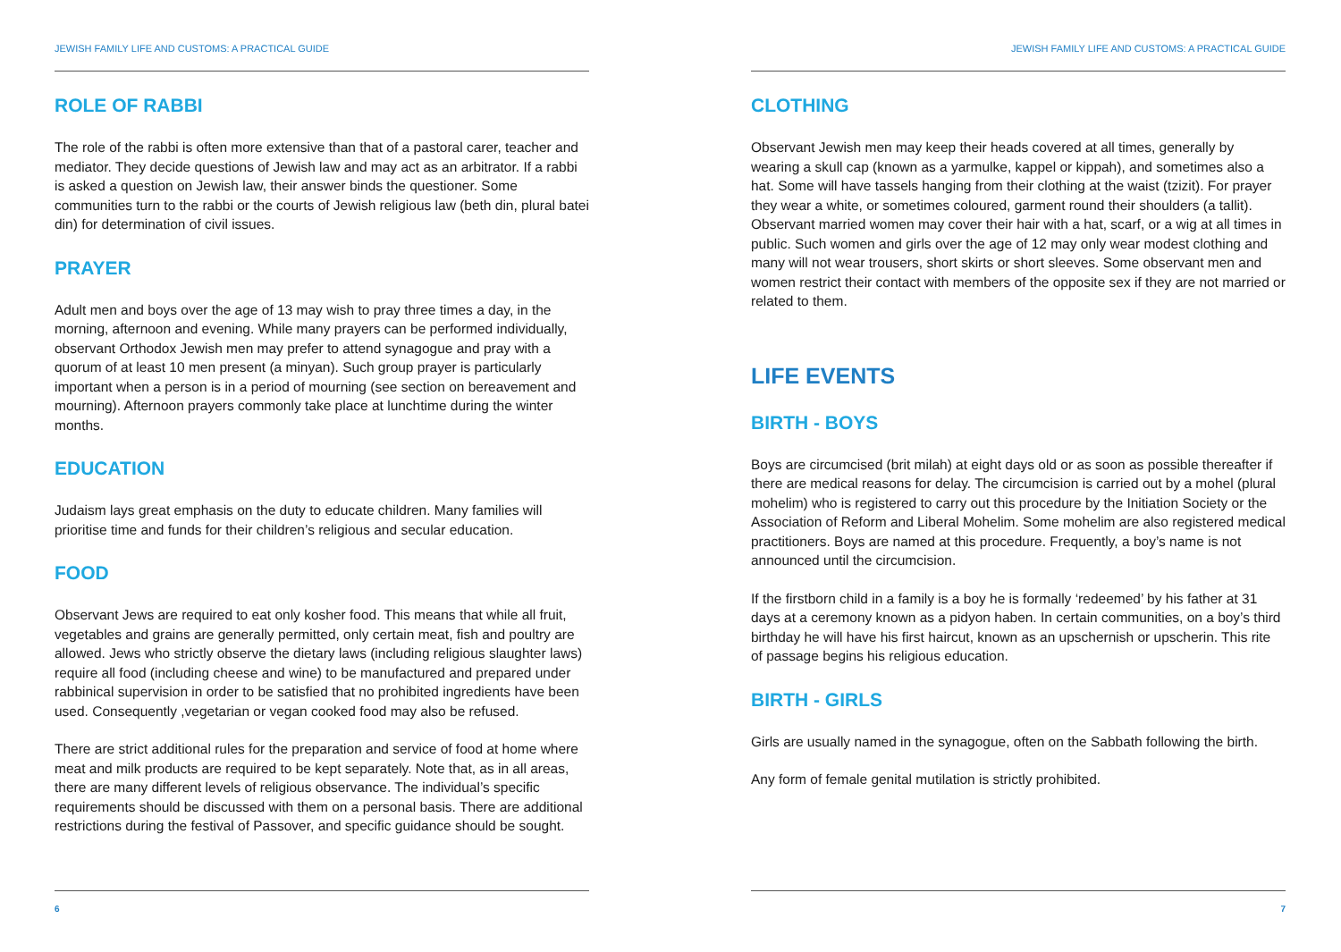JEWISH FAMILY LIFE AND CUSTOMS: A PRACTICAL GUIDE
ROLE OF RABBI
The role of the rabbi is often more extensive than that of a pastoral carer, teacher and mediator. They decide questions of Jewish law and may act as an arbitrator. If a rabbi is asked a question on Jewish law, their answer binds the questioner. Some communities turn to the rabbi or the courts of Jewish religious law (beth din, plural batei din) for determination of civil issues.
PRAYER
Adult men and boys over the age of 13 may wish to pray three times a day, in the morning, afternoon and evening. While many prayers can be performed individually, observant Orthodox Jewish men may prefer to attend synagogue and pray with a quorum of at least 10 men present (a minyan). Such group prayer is particularly important when a person is in a period of mourning (see section on bereavement and mourning). Afternoon prayers commonly take place at lunchtime during the winter months.
EDUCATION
Judaism lays great emphasis on the duty to educate children. Many families will prioritise time and funds for their children’s religious and secular education.
FOOD
Observant Jews are required to eat only kosher food. This means that while all fruit, vegetables and grains are generally permitted, only certain meat, fish and poultry are allowed. Jews who strictly observe the dietary laws (including religious slaughter laws) require all food (including cheese and wine) to be manufactured and prepared under rabbinical supervision in order to be satisfied that no prohibited ingredients have been used. Consequently ,vegetarian or vegan cooked food may also be refused.
There are strict additional rules for the preparation and service of food at home where meat and milk products are required to be kept separately. Note that, as in all areas, there are many different levels of religious observance. The individual’s specific requirements should be discussed with them on a personal basis. There are additional restrictions during the festival of Passover, and specific guidance should be sought.
6
JEWISH FAMILY LIFE AND CUSTOMS: A PRACTICAL GUIDE
CLOTHING
Observant Jewish men may keep their heads covered at all times, generally by wearing a skull cap (known as a yarmulke, kappel or kippah), and sometimes also a hat. Some will have tassels hanging from their clothing at the waist (tzizit). For prayer they wear a white, or sometimes coloured, garment round their shoulders (a tallit). Observant married women may cover their hair with a hat, scarf, or a wig at all times in public. Such women and girls over the age of 12 may only wear modest clothing and many will not wear trousers, short skirts or short sleeves. Some observant men and women restrict their contact with members of the opposite sex if they are not married or related to them.
LIFE EVENTS
BIRTH - BOYS
Boys are circumcised (brit milah) at eight days old or as soon as possible thereafter if there are medical reasons for delay. The circumcision is carried out by a mohel (plural mohelim) who is registered to carry out this procedure by the Initiation Society or the Association of Reform and Liberal Mohelim. Some mohelim are also registered medical practitioners. Boys are named at this procedure. Frequently, a boy’s name is not announced until the circumcision.
If the firstborn child in a family is a boy he is formally ‘redeemed’ by his father at 31 days at a ceremony known as a pidyon haben. In certain communities, on a boy’s third birthday he will have his first haircut, known as an upschernish or upscherin. This rite of passage begins his religious education.
BIRTH - GIRLS
Girls are usually named in the synagogue, often on the Sabbath following the birth.
Any form of female genital mutilation is strictly prohibited.
7